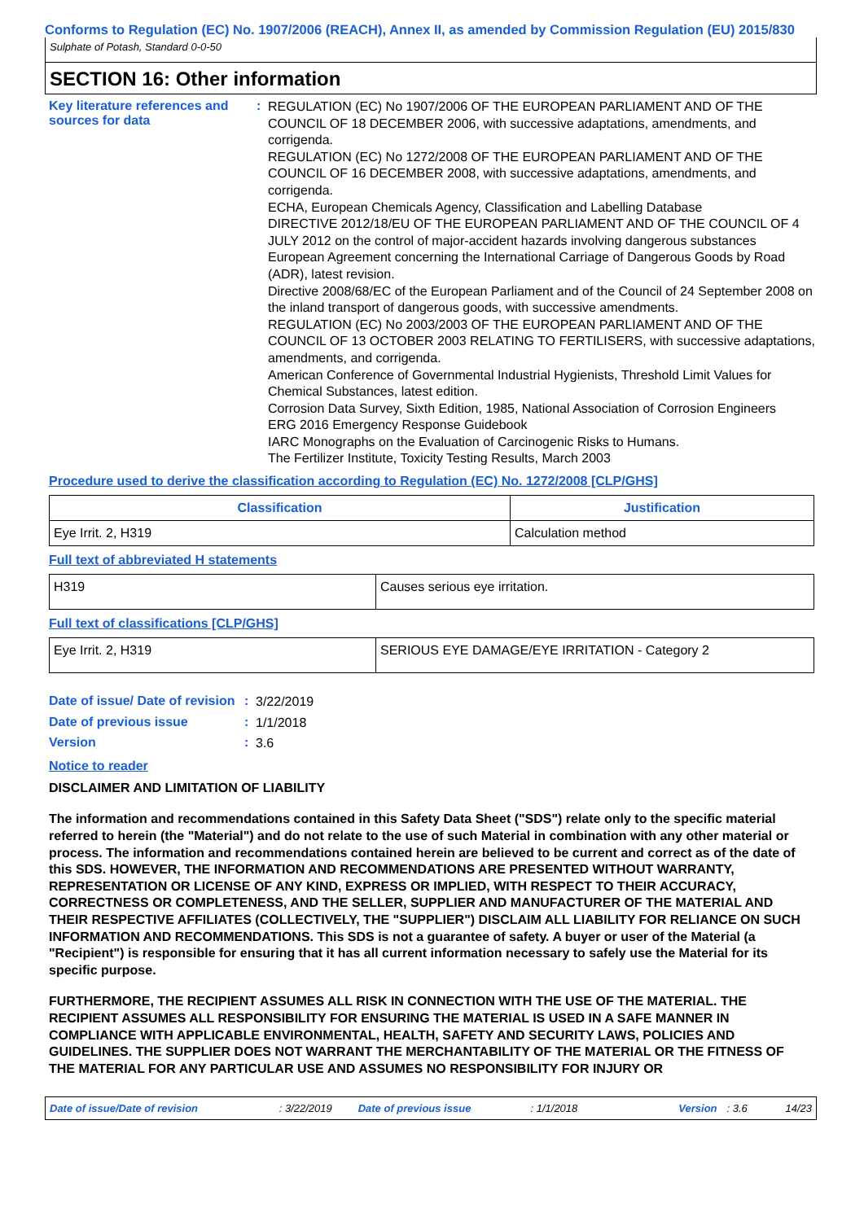Conforms to Regulation (EC) No. 1907/2006 (REACH), Annex II, as amended by Commission Regulation (EU) 2015/830
Sulphate of Potash, Standard 0-0-50
SECTION 16: Other information
Key literature references and sources for data
:
REGULATION (EC) No 1907/2006 OF THE EUROPEAN PARLIAMENT AND OF THE COUNCIL OF 18 DECEMBER 2006, with successive adaptations, amendments, and corrigenda.
REGULATION (EC) No 1272/2008 OF THE EUROPEAN PARLIAMENT AND OF THE COUNCIL OF 16 DECEMBER 2008, with successive adaptations, amendments, and corrigenda.
ECHA, European Chemicals Agency, Classification and Labelling Database
DIRECTIVE 2012/18/EU OF THE EUROPEAN PARLIAMENT AND OF THE COUNCIL OF 4 JULY 2012 on the control of major-accident hazards involving dangerous substances
European Agreement concerning the International Carriage of Dangerous Goods by Road (ADR), latest revision.
Directive 2008/68/EC of the European Parliament and of the Council of 24 September 2008 on the inland transport of dangerous goods, with successive amendments.
REGULATION (EC) No 2003/2003 OF THE EUROPEAN PARLIAMENT AND OF THE COUNCIL OF 13 OCTOBER 2003 RELATING TO FERTILISERS, with successive adaptations, amendments, and corrigenda.
American Conference of Governmental Industrial Hygienists, Threshold Limit Values for Chemical Substances, latest edition.
Corrosion Data Survey, Sixth Edition, 1985, National Association of Corrosion Engineers
ERG 2016 Emergency Response Guidebook
IARC Monographs on the Evaluation of Carcinogenic Risks to Humans.
The Fertilizer Institute, Toxicity Testing Results, March 2003
Procedure used to derive the classification according to Regulation (EC) No. 1272/2008 [CLP/GHS]
| Classification | Justification |
| --- | --- |
| Eye Irrit. 2, H319 | Calculation method |
Full text of abbreviated H statements
| H319 | Causes serious eye irritation. |
Full text of classifications [CLP/GHS]
| Eye Irrit. 2, H319 | SERIOUS EYE DAMAGE/EYE IRRITATION - Category 2 |
Date of issue/ Date of revision
:
3/22/2019
Date of previous issue :
1/1/2018
Version :
3.6
Notice to reader
DISCLAIMER AND LIMITATION OF LIABILITY
The information and recommendations contained in this Safety Data Sheet ("SDS") relate only to the specific material referred to herein (the "Material") and do not relate to the use of such Material in combination with any other material or process. The information and recommendations contained herein are believed to be current and correct as of the date of this SDS. HOWEVER, THE INFORMATION AND RECOMMENDATIONS ARE PRESENTED WITHOUT WARRANTY, REPRESENTATION OR LICENSE OF ANY KIND, EXPRESS OR IMPLIED, WITH RESPECT TO THEIR ACCURACY, CORRECTNESS OR COMPLETENESS, AND THE SELLER, SUPPLIER AND MANUFACTURER OF THE MATERIAL AND THEIR RESPECTIVE AFFILIATES (COLLECTIVELY, THE "SUPPLIER") DISCLAIM ALL LIABILITY FOR RELIANCE ON SUCH INFORMATION AND RECOMMENDATIONS. This SDS is not a guarantee of safety. A buyer or user of the Material (a "Recipient") is responsible for ensuring that it has all current information necessary to safely use the Material for its specific purpose.
FURTHERMORE, THE RECIPIENT ASSUMES ALL RISK IN CONNECTION WITH THE USE OF THE MATERIAL. THE RECIPIENT ASSUMES ALL RESPONSIBILITY FOR ENSURING THE MATERIAL IS USED IN A SAFE MANNER IN COMPLIANCE WITH APPLICABLE ENVIRONMENTAL, HEALTH, SAFETY AND SECURITY LAWS, POLICIES AND GUIDELINES. THE SUPPLIER DOES NOT WARRANT THE MERCHANTABILITY OF THE MATERIAL OR THE FITNESS OF THE MATERIAL FOR ANY PARTICULAR USE AND ASSUMES NO RESPONSIBILITY FOR INJURY OR
Date of issue/Date of revision: 3/22/2019 Date of previous issue: 1/1/2018 Version: 3.6 14/23